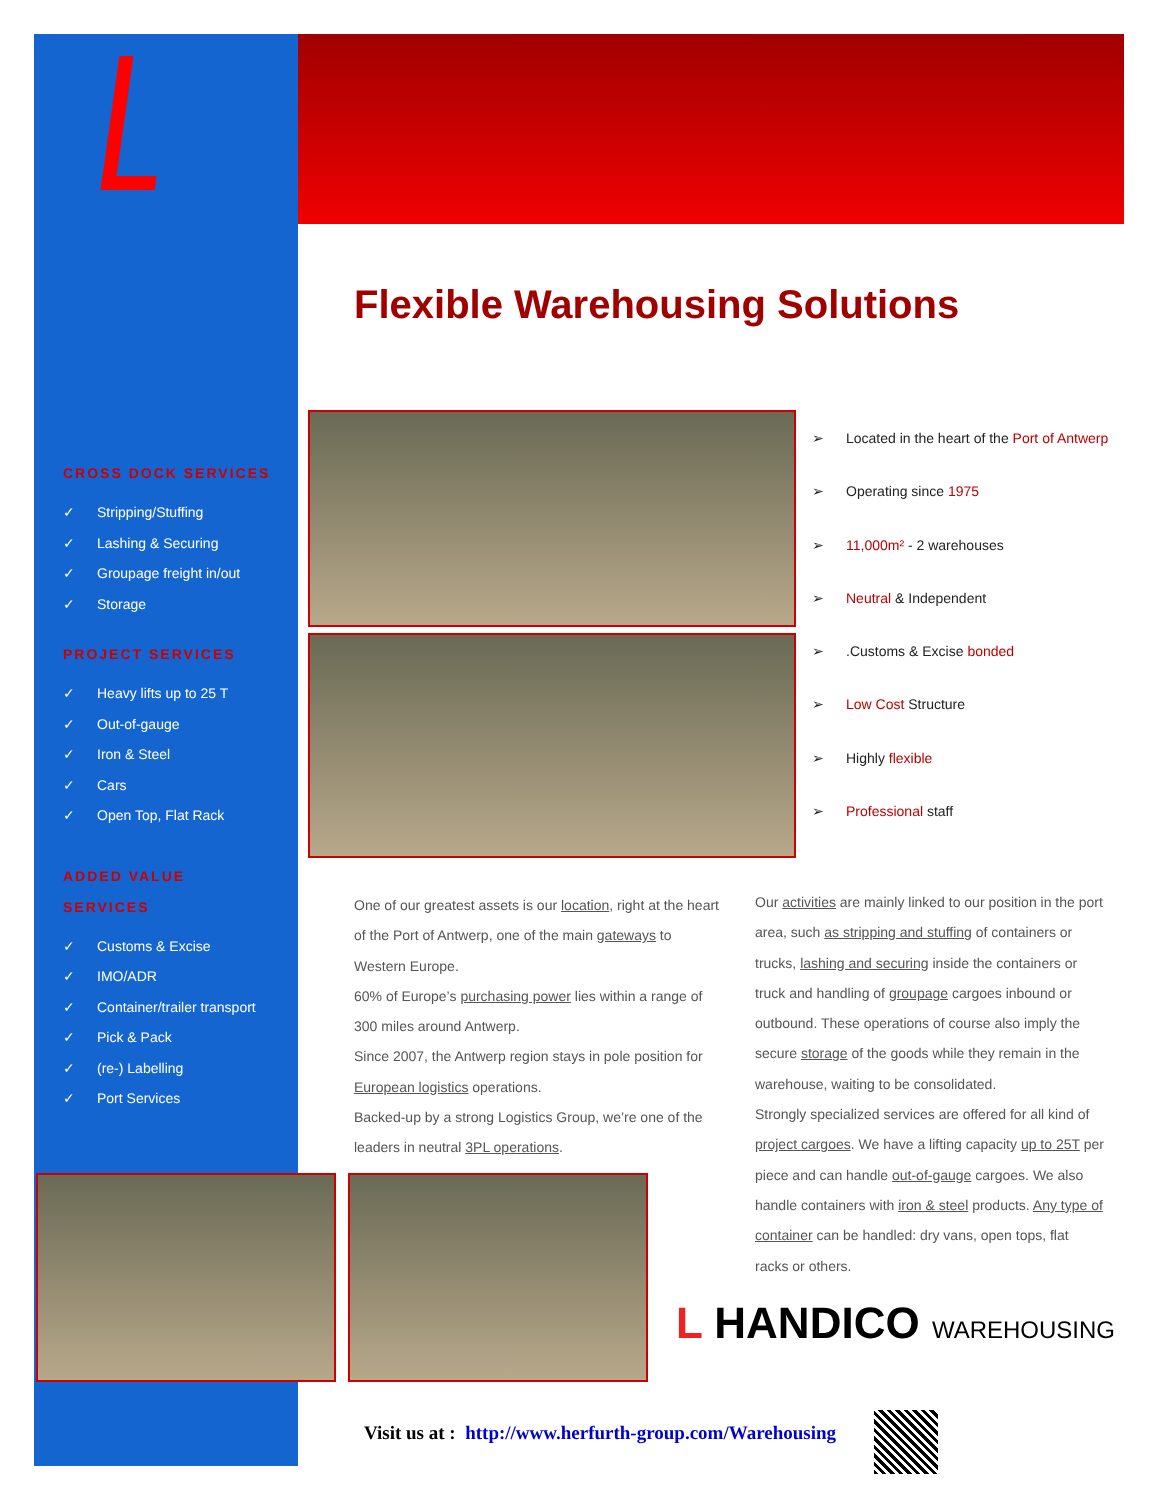Flexible Warehousing Solutions
CROSS DOCK SERVICES
✓ Stripping/Stuffing
✓ Lashing & Securing
✓ Groupage freight in/out
✓ Storage
PROJECT SERVICES
✓ Heavy lifts up to 25 T
✓ Out-of-gauge
✓ Iron & Steel
✓ Cars
✓ Open Top, Flat Rack
ADDED VALUE
SERVICES
✓ Customs & Excise
✓ IMO/ADR
✓ Container/trailer transport
✓ Pick & Pack
✓ (re-) Labelling
✓ Port Services
➢ Located in the heart of the Port of Antwerp
➢ Operating since 1975
➢ 11,000m² - 2 warehouses
➢ Neutral & Independent
➢.Customs & Excise bonded
➢ Low Cost Structure
➢ Highly flexible
➢ Professional staff
One of our greatest assets is our location, right at the heart of the Port of Antwerp, one of the main gateways to Western Europe.
60% of Europe’s purchasing power lies within a range of 300 miles around Antwerp.
Since 2007, the Antwerp region stays in pole position for European logistics operations.
Backed-up by a strong Logistics Group, we’re one of the leaders in neutral 3PL operations.
Our activities are mainly linked to our position in the port area, such as stripping and stuffing of containers or trucks, lashing and securing inside the containers or truck and handling of groupage cargoes inbound or outbound. These operations of course also imply the secure storage of the goods while they remain in the warehouse, waiting to be consolidated.
Strongly specialized services are offered for all kind of project cargoes. We have a lifting capacity up to 25T per piece and can handle out-of-gauge cargoes. We also handle containers with iron & steel products. Any type of container can be handled: dry vans, open tops, flat racks or others.
L HANDICO WAREHOUSING
Visit us at : http://www.herfurth-group.com/Warehousing